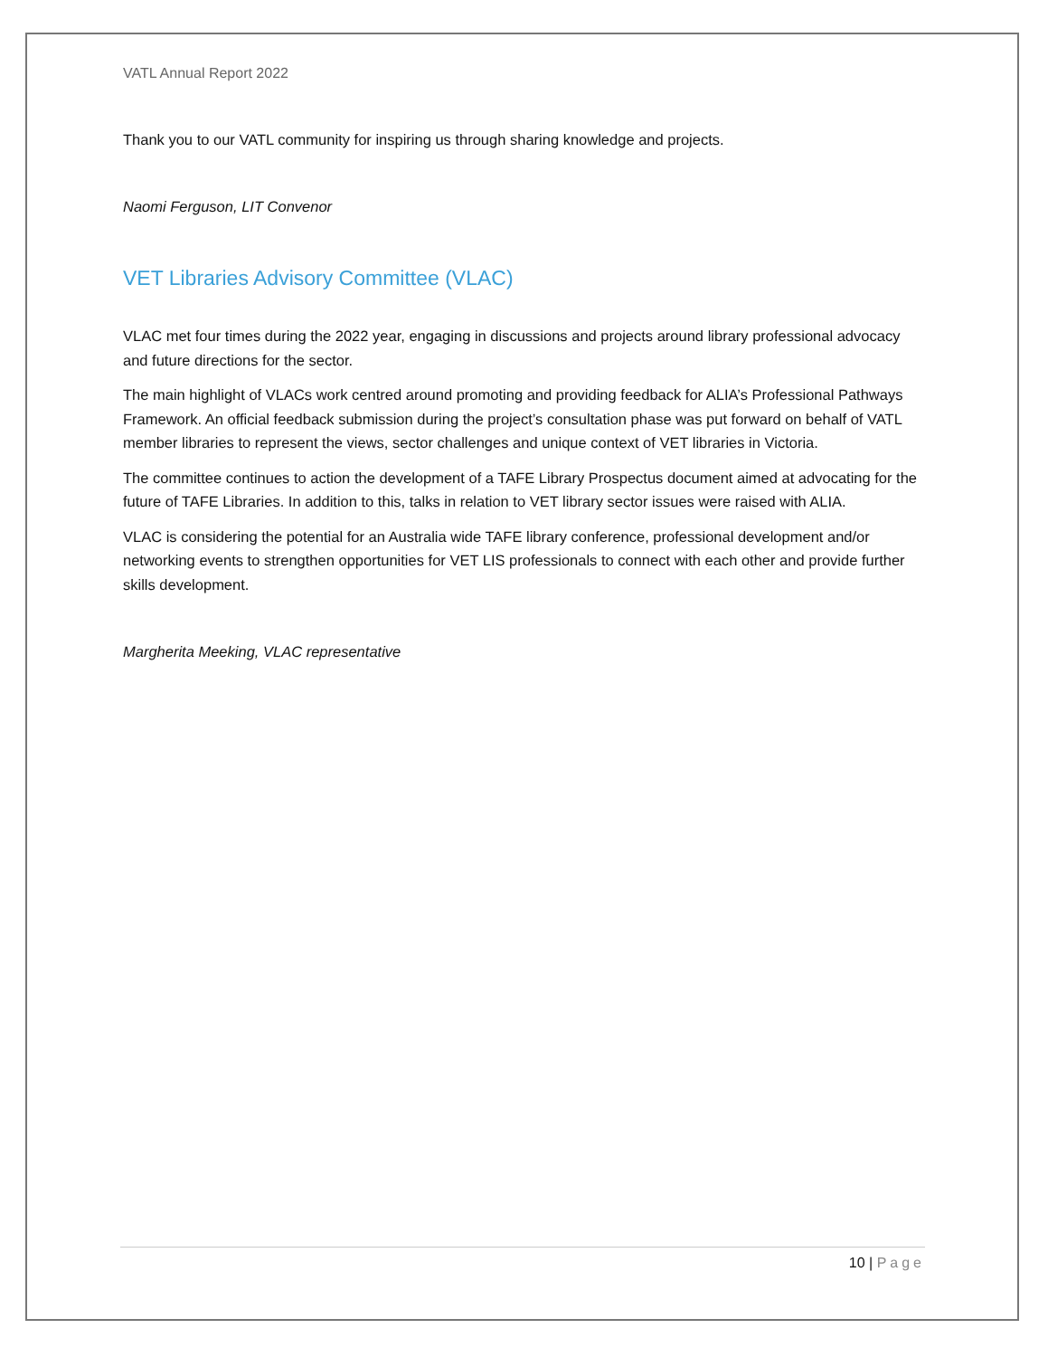VATL Annual Report 2022
Thank you to our VATL community for inspiring us through sharing knowledge and projects.
Naomi Ferguson, LIT Convenor
VET Libraries Advisory Committee (VLAC)
VLAC met four times during the 2022 year, engaging in discussions and projects around library professional advocacy and future directions for the sector.
The main highlight of VLACs work centred around promoting and providing feedback for ALIA’s Professional Pathways Framework. An official feedback submission during the project’s consultation phase was put forward on behalf of VATL member libraries to represent the views, sector challenges and unique context of VET libraries in Victoria.
The committee continues to action the development of a TAFE Library Prospectus document aimed at advocating for the future of TAFE Libraries. In addition to this, talks in relation to VET library sector issues were raised with ALIA.
VLAC is considering the potential for an Australia wide TAFE library conference, professional development and/or networking events to strengthen opportunities for VET LIS professionals to connect with each other and provide further skills development.
Margherita Meeking, VLAC representative
10 | Page